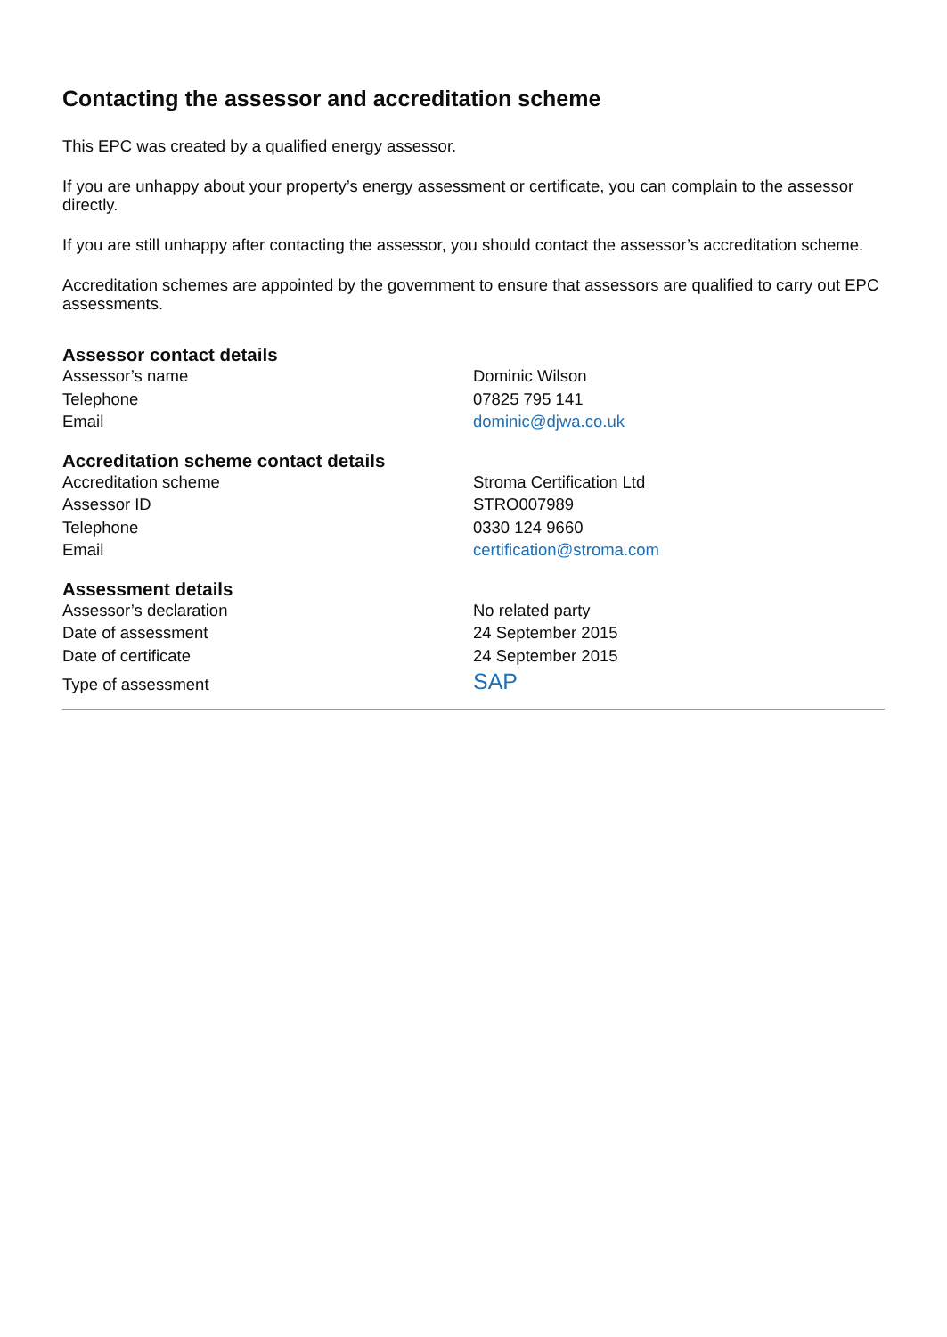Contacting the assessor and accreditation scheme
This EPC was created by a qualified energy assessor.
If you are unhappy about your property’s energy assessment or certificate, you can complain to the assessor directly.
If you are still unhappy after contacting the assessor, you should contact the assessor’s accreditation scheme.
Accreditation schemes are appointed by the government to ensure that assessors are qualified to carry out EPC assessments.
Assessor contact details
| Assessor’s name | Dominic Wilson |
| Telephone | 07825 795 141 |
| Email | dominic@djwa.co.uk |
Accreditation scheme contact details
| Accreditation scheme | Stroma Certification Ltd |
| Assessor ID | STRO007989 |
| Telephone | 0330 124 9660 |
| Email | certification@stroma.com |
Assessment details
| Assessor’s declaration | No related party |
| Date of assessment | 24 September 2015 |
| Date of certificate | 24 September 2015 |
| Type of assessment | SAP |